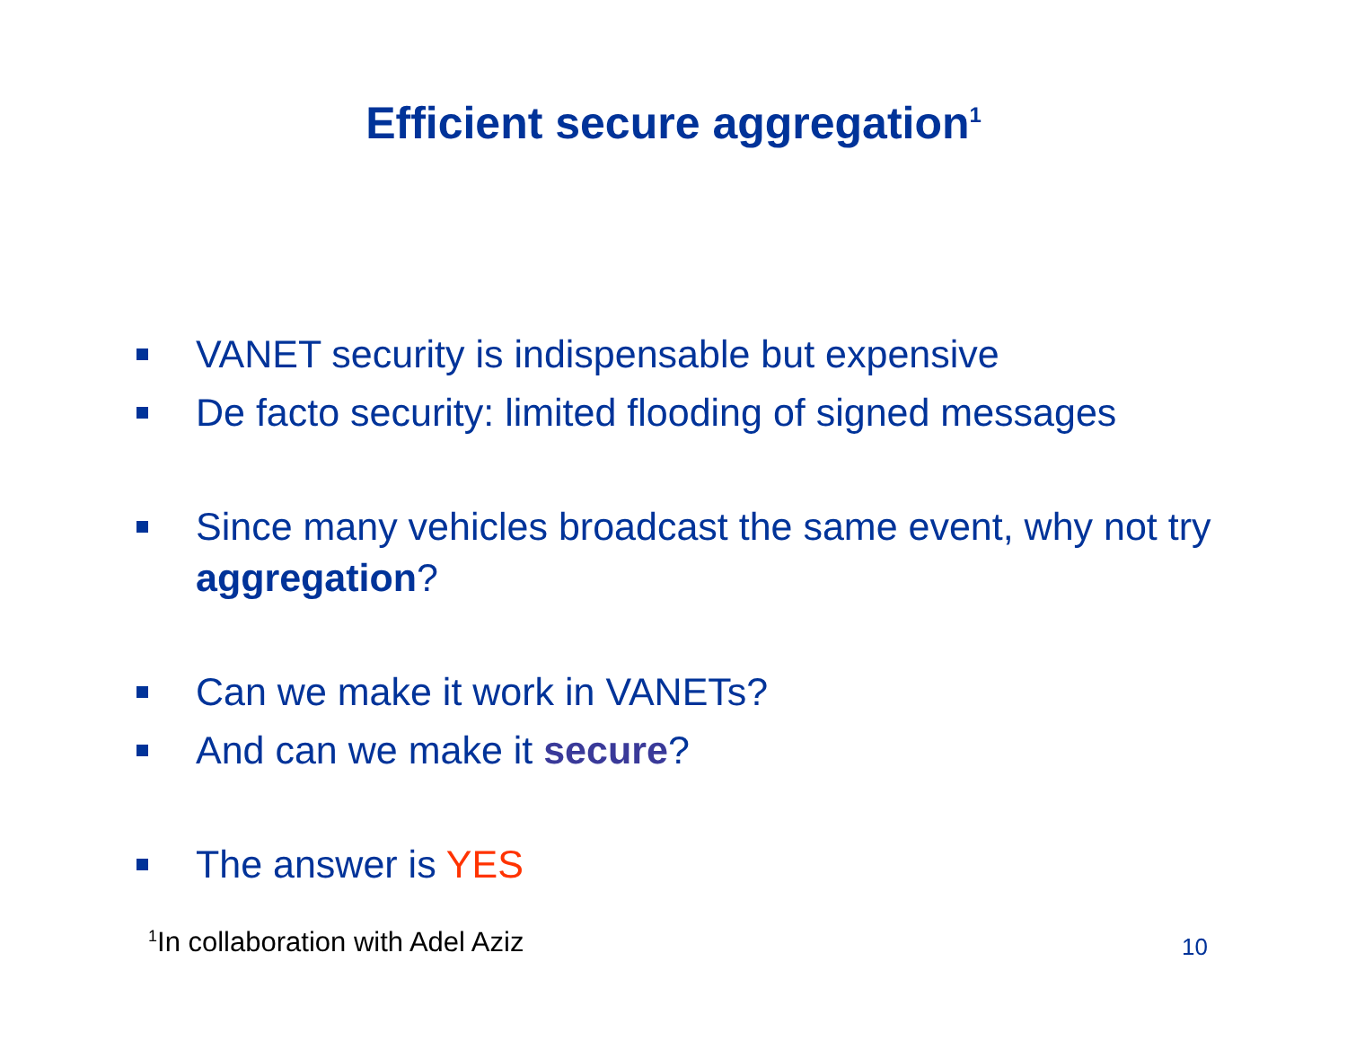Efficient secure aggregation<sup>1</sup>
VANET security is indispensable but expensive
De facto security: limited flooding of signed messages
Since many vehicles broadcast the same event, why not try aggregation?
Can we make it work in VANETs?
And can we make it secure?
The answer is YES
<sup>1</sup> In collaboration with Adel Aziz 10